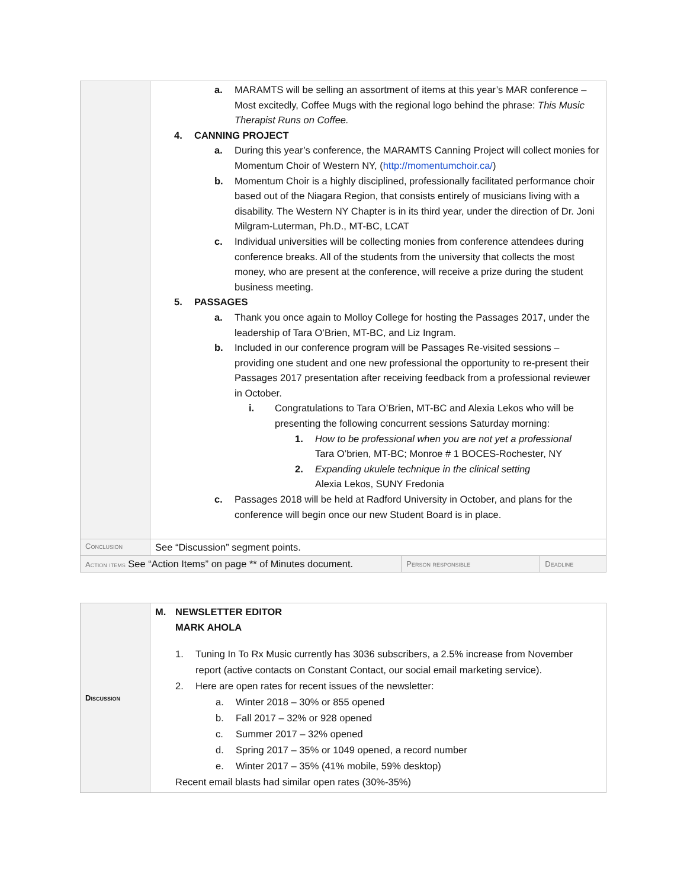| | a. MARAMTS will be selling an assortment of items at this year’s MAR conference – Most excitedly, Coffee Mugs with the regional logo behind the phrase: This Music Therapist Runs on Coffee. 4. CANNING PROJECT a. During this year’s conference, the MARAMTS Canning Project will collect monies for Momentum Choir of Western NY, ( http://momentumchoir.ca/ ) b. Momentum Choir is a highly disciplined, professionally facilitated performance choir based out of the Niagara Region, that consists entirely of musicians living with a disability. The Western NY Chapter is in its third year, under the direction of Dr. Joni Milgram-Luterman, Ph.D., MT-BC, LCAT c. Individual universities will be collecting monies from conference attendees during conference breaks. All of the students from the university that collects the most money, who are present at the conference, will receive a prize during the student business meeting. 5. PASSAGES a. Thank you once again to Molloy College for hosting the Passages 2017, under the leadership of Tara O’Brien, MT-BC, and Liz Ingram. b. Included in our conference program will be Passages Re-visited sessions – providing one student and one new professional the opportunity to re-present their Passages 2017 presentation after receiving feedback from a professional reviewer in October. i. Congratulations to Tara O’Brien, MT-BC and Alexia Lekos who will be presenting the following concurrent sessions Saturday morning: 1. How to be professional when you are not yet a professional Tara O’brien, MT-BC; Monroe # 1 BOCES-Rochester, NY 2. Expanding ukulele technique in the clinical setting Alexia Lekos, SUNY Fredonia c. Passages 2018 will be held at Radford University in October, and plans for the conference will begin once our new Student Board is in place. | | |
| Conclusion | See “Discussion” segment points. | | |
| Action items See “Action Items” on page ** of Minutes document. | | Person responsible | Deadline |
| Discussion | M. NEWSLETTER EDITOR MARK AHOLA 1. Tuning In To Rx Music currently has 3036 subscribers, a 2.5% increase from November report (active contacts on Constant Contact, our social email marketing service). 2. Here are open rates for recent issues of the newsletter: a. Winter 2018 – 30% or 855 opened b. Fall 2017 – 32% or 928 opened c. Summer 2017 – 32% opened d. Spring 2017 – 35% or 1049 opened, a record number e. Winter 2017 – 35% (41% mobile, 59% desktop) Recent email blasts had similar open rates (30%-35%) |